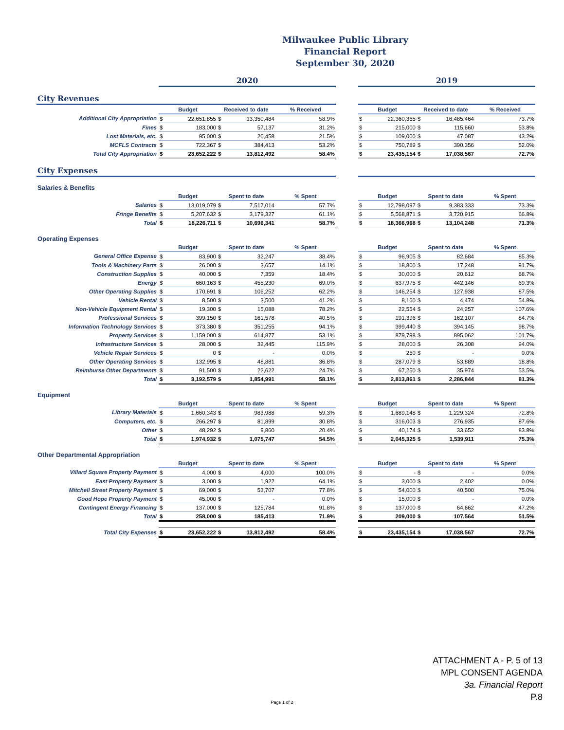Milwaukee Public Library
Financial Report
September 30, 2020
| | 2020 | | | | | | 2019 | | | | |
| City Revenues | | | | | | | | | | | |
| | Budget | | Received to date | | % Received | | Budget | | Received to date | | % Received |
| Additional City Appropriation | $ | 22,651,855 | $ | 13,350,484 | 58.9% | | $ | 22,360,365 | $ | 16,485,464 | 73.7% |
| Fines | $ | 183,000 | $ | 57,137 | 31.2% | | $ | 215,000 | $ | 115,660 | 53.8% |
| Lost Materials, etc. | $ | 95,000 | $ | 20,458 | 21.5% | | $ | 109,000 | $ | 47,087 | 43.2% |
| MCFLS Contracts | $ | 722,367 | $ | 384,413 | 53.2% | | $ | 750,789 | $ | 390,356 | 52.0% |
| Total City Appropriation | $ | 23,652,222 | $ | 13,812,492 | 58.4% | | $ | 23,435,154 | $ | 17,038,567 | 72.7% |
| City Expenses | | | | | | | | | | | |
| Salaries & Benefits | | | | | | | | | | | |
| | Budget | | Spent to date | | % Spent | | Budget | | Spent to date | | % Spent |
| Salaries | $ | 13,019,079 | $ | 7,517,014 | 57.7% | | $ | 12,798,097 | $ | 9,383,333 | 73.3% |
| Fringe Benefits | $ | 5,207,632 | $ | 3,179,327 | 61.1% | | $ | 5,568,871 | $ | 3,720,915 | 66.8% |
| Total | $ | 18,226,711 | $ | 10,696,341 | 58.7% | | $ | 18,366,968 | $ | 13,104,248 | 71.3% |
| Operating Expenses | | | | | | | | | | | |
| | Budget | | Spent to date | | % Spent | | Budget | | Spent to date | | % Spent |
| General Office Expense | $ | 83,900 | $ | 32,247 | 38.4% | | $ | 96,905 | $ | 82,684 | 85.3% |
| Tools & Machinery Parts | $ | 26,000 | $ | 3,657 | 14.1% | | $ | 18,800 | $ | 17,248 | 91.7% |
| Construction Supplies | $ | 40,000 | $ | 7,359 | 18.4% | | $ | 30,000 | $ | 20,612 | 68.7% |
| Energy | $ | 660,163 | $ | 455,230 | 69.0% | | $ | 637,975 | $ | 442,146 | 69.3% |
| Other Operating Supplies | $ | 170,691 | $ | 106,252 | 62.2% | | $ | 146,254 | $ | 127,938 | 87.5% |
| Vehicle Rental | $ | 8,500 | $ | 3,500 | 41.2% | | $ | 8,160 | $ | 4,474 | 54.8% |
| Non-Vehicle Equipment Rental | $ | 19,300 | $ | 15,088 | 78.2% | | $ | 22,554 | $ | 24,257 | 107.6% |
| Professional Services | $ | 399,150 | $ | 161,578 | 40.5% | | $ | 191,396 | $ | 162,107 | 84.7% |
| Information Technology Services | $ | 373,380 | $ | 351,255 | 94.1% | | $ | 399,440 | $ | 394,145 | 98.7% |
| Property Services | $ | 1,159,000 | $ | 614,877 | 53.1% | | $ | 879,798 | $ | 895,062 | 101.7% |
| Infrastructure Services | $ | 28,000 | $ | 32,445 | 115.9% | | $ | 28,000 | $ | 26,308 | 94.0% |
| Vehicle Repair Services | $ | 0 | $ | - | 0.0% | | $ | 250 | $ | - | 0.0% |
| Other Operating Services | $ | 132,995 | $ | 48,881 | 36.8% | | $ | 287,079 | $ | 53,889 | 18.8% |
| Reimburse Other Departments | $ | 91,500 | $ | 22,622 | 24.7% | | $ | 67,250 | $ | 35,974 | 53.5% |
| Total | $ | 3,192,579 | $ | 1,854,991 | 58.1% | | $ | 2,813,861 | $ | 2,286,844 | 81.3% |
| Equipment | | | | | | | | | | | |
| | Budget | | Spent to date | | % Spent | | Budget | | Spent to date | | % Spent |
| Library Materials | $ | 1,660,343 | $ | 983,988 | 59.3% | | $ | 1,689,148 | $ | 1,229,324 | 72.8% |
| Computers, etc. | $ | 266,297 | $ | 81,899 | 30.8% | | $ | 316,003 | $ | 276,935 | 87.6% |
| Other | $ | 48,292 | $ | 9,860 | 20.4% | | $ | 40,174 | $ | 33,652 | 83.8% |
| Total | $ | 1,974,932 | $ | 1,075,747 | 54.5% | | $ | 2,045,325 | $ | 1,539,911 | 75.3% |
| Other Departmental Appropriation | | | | | | | | | | | |
| | Budget | | Spent to date | | % Spent | | Budget | | Spent to date | | % Spent |
| Villard Square Property Payment | $ | 4,000 | $ | 4,000 | 100.0% | | $ | - | $ | - | 0.0% |
| East Property Payment | $ | 3,000 | $ | 1,922 | 64.1% | | $ | 3,000 | $ | 2,402 | 0.0% |
| Mitchell Street Property Payment | $ | 69,000 | $ | 53,707 | 77.8% | | $ | 54,000 | $ | 40,500 | 75.0% |
| Good Hope Property Payment | $ | 45,000 | $ | - | 0.0% | | $ | 15,000 | $ | - | 0.0% |
| Contingent Energy Financing | $ | 137,000 | $ | 125,784 | 91.8% | | $ | 137,000 | $ | 64,662 | 47.2% |
| Total | $ | 258,000 | $ | 185,413 | 71.9% | | $ | 209,000 | $ | 107,564 | 51.5% |
| Total City Expenses | $ | 23,652,222 | $ | 13,812,492 | 58.4% | | $ | 23,435,154 | $ | 17,038,567 | 72.7% |
ATTACHMENT A - P. 5 of 13
MPL CONSENT AGENDA
3a. Financial Report
P.8
Page 1 of 2